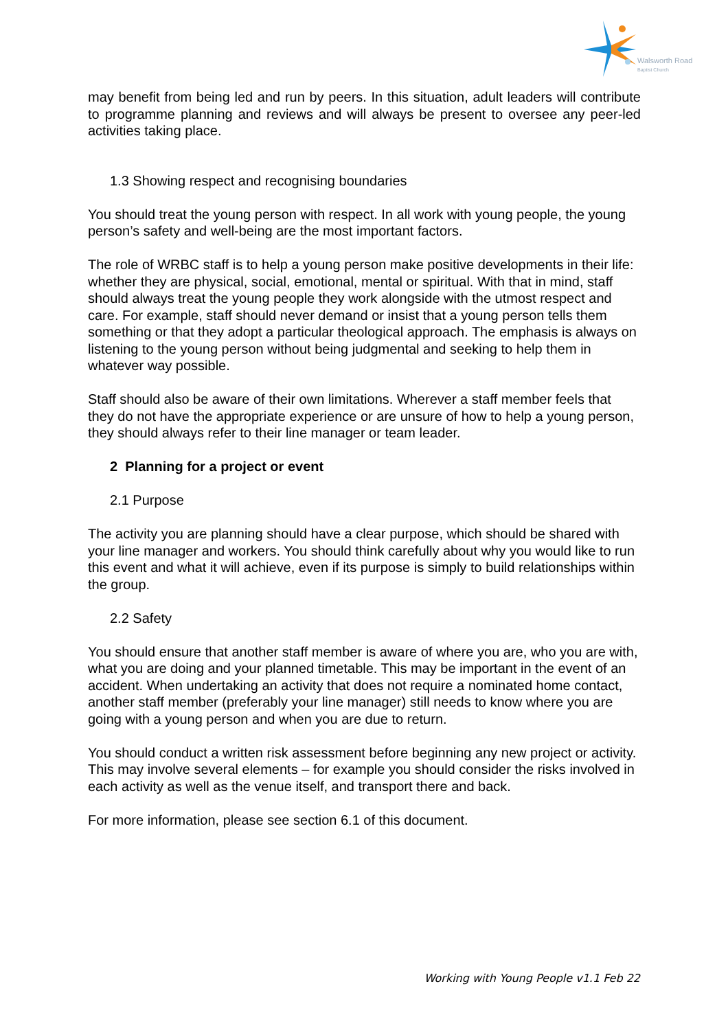Walsworth Road
Baptist Church
may benefit from being led and run by peers. In this situation, adult leaders will contribute to programme planning and reviews and will always be present to oversee any peer-led activities taking place.
1.3 Showing respect and recognising boundaries
You should treat the young person with respect. In all work with young people, the young person’s safety and well-being are the most important factors.
The role of WRBC staff is to help a young person make positive developments in their life: whether they are physical, social, emotional, mental or spiritual. With that in mind, staff should always treat the young people they work alongside with the utmost respect and care. For example, staff should never demand or insist that a young person tells them something or that they adopt a particular theological approach. The emphasis is always on listening to the young person without being judgmental and seeking to help them in whatever way possible.
Staff should also be aware of their own limitations. Wherever a staff member feels that they do not have the appropriate experience or are unsure of how to help a young person, they should always refer to their line manager or team leader.
2 Planning for a project or event
2.1 Purpose
The activity you are planning should have a clear purpose, which should be shared with your line manager and workers. You should think carefully about why you would like to run this event and what it will achieve, even if its purpose is simply to build relationships within the group.
2.2 Safety
You should ensure that another staff member is aware of where you are, who you are with, what you are doing and your planned timetable. This may be important in the event of an accident. When undertaking an activity that does not require a nominated home contact, another staff member (preferably your line manager) still needs to know where you are going with a young person and when you are due to return.
You should conduct a written risk assessment before beginning any new project or activity. This may involve several elements – for example you should consider the risks involved in each activity as well as the venue itself, and transport there and back.
For more information, please see section 6.1 of this document.
Working with Young People v1.1 Feb 22